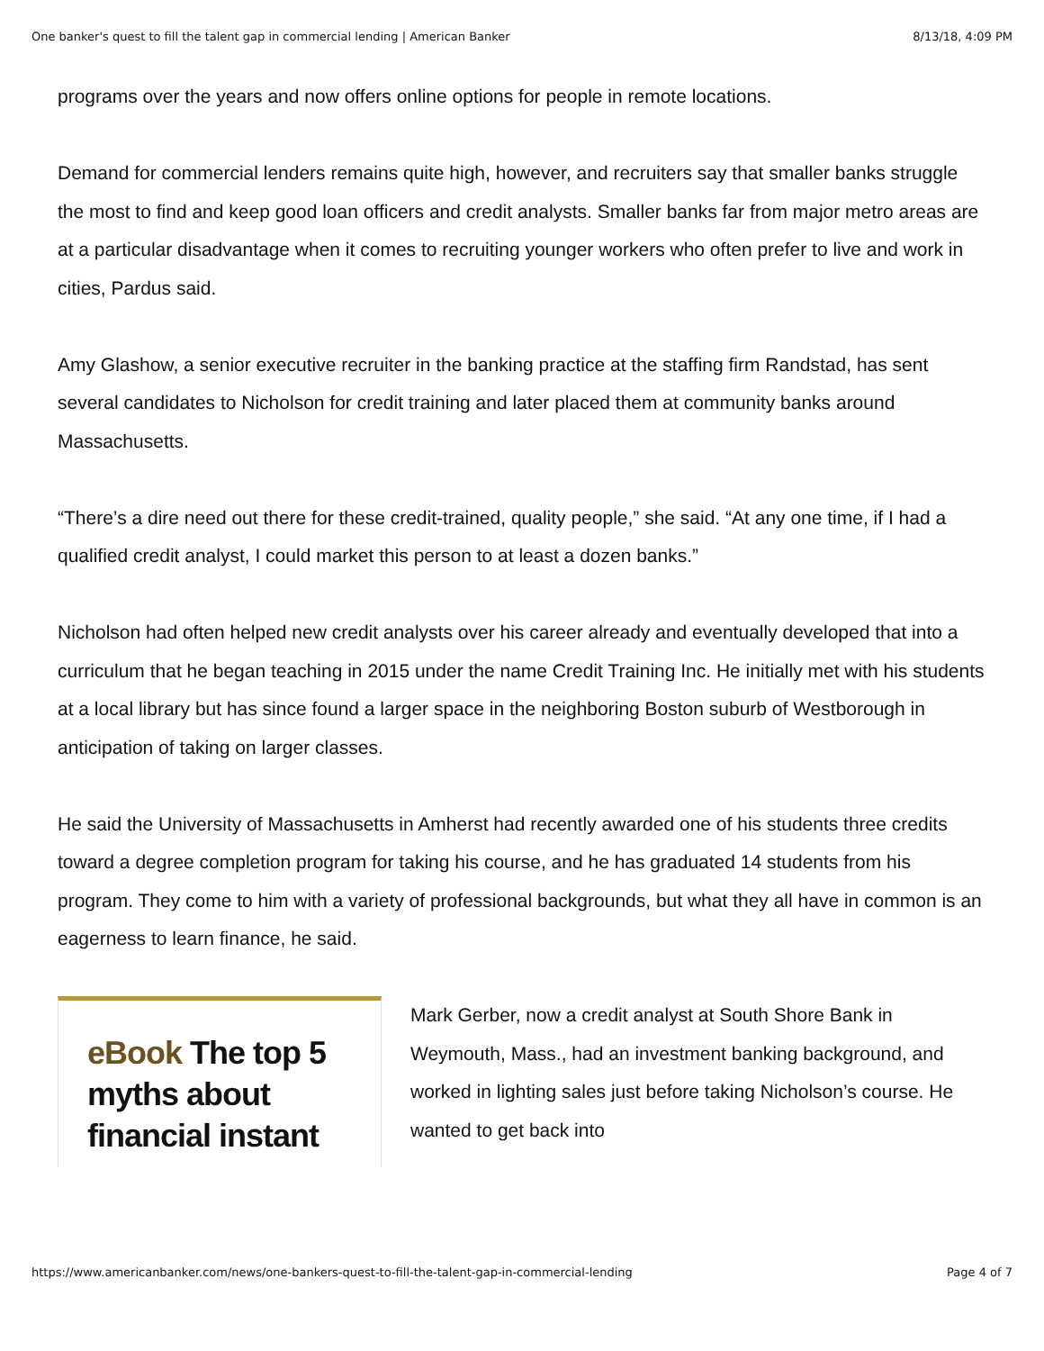One banker's quest to fill the talent gap in commercial lending | American Banker 8/13/18, 4:09 PM
programs over the years and now offers online options for people in remote locations.
Demand for commercial lenders remains quite high, however, and recruiters say that smaller banks struggle the most to find and keep good loan officers and credit analysts. Smaller banks far from major metro areas are at a particular disadvantage when it comes to recruiting younger workers who often prefer to live and work in cities, Pardus said.
Amy Glashow, a senior executive recruiter in the banking practice at the staffing firm Randstad, has sent several candidates to Nicholson for credit training and later placed them at community banks around Massachusetts.
“There’s a dire need out there for these credit-trained, quality people,” she said. “At any one time, if I had a qualified credit analyst, I could market this person to at least a dozen banks.”
Nicholson had often helped new credit analysts over his career already and eventually developed that into a curriculum that he began teaching in 2015 under the name Credit Training Inc. He initially met with his students at a local library but has since found a larger space in the neighboring Boston suburb of Westborough in anticipation of taking on larger classes.
He said the University of Massachusetts in Amherst had recently awarded one of his students three credits toward a degree completion program for taking his course, and he has graduated 14 students from his program. They come to him with a variety of professional backgrounds, but what they all have in common is an eagerness to learn finance, he said.
eBook The top 5 myths about financial instant
Mark Gerber, now a credit analyst at South Shore Bank in Weymouth, Mass., had an investment banking background, and worked in lighting sales just before taking Nicholson’s course. He wanted to get back into
https://www.americanbanker.com/news/one-bankers-quest-to-fill-the-talent-gap-in-commercial-lending Page 4 of 7